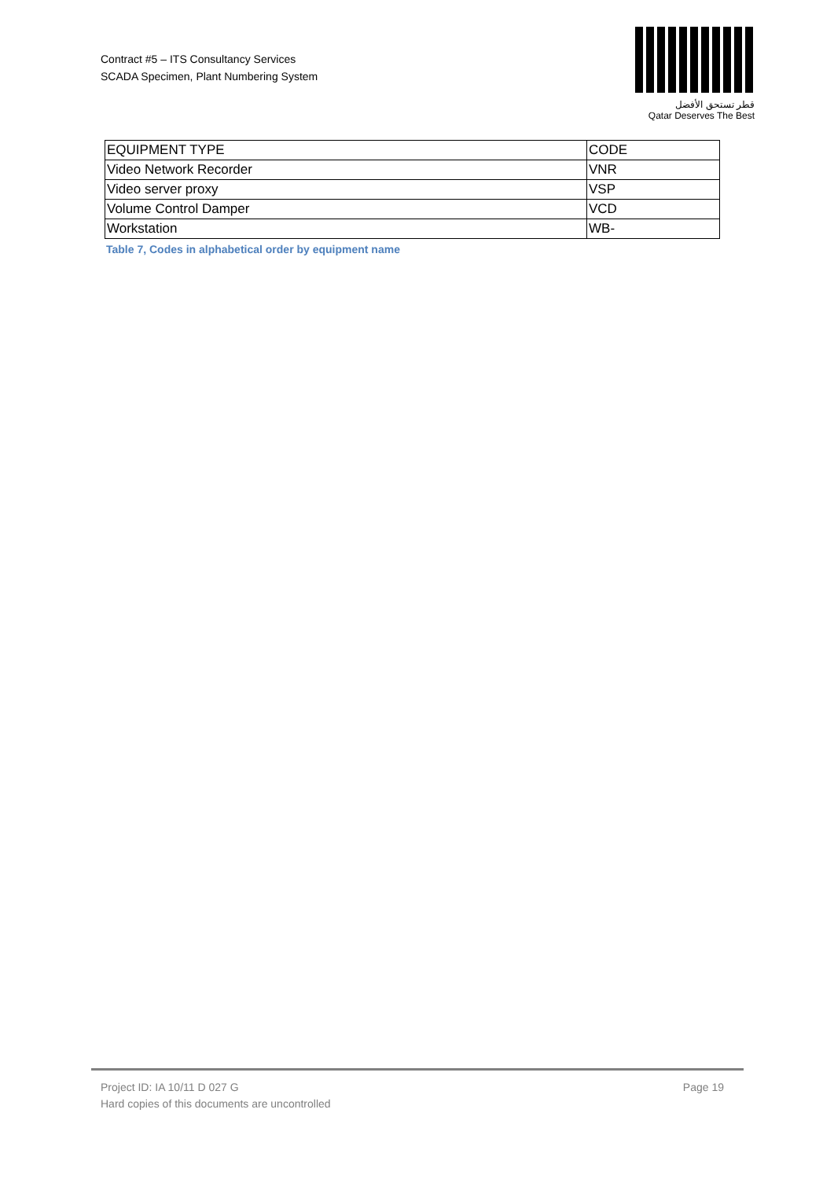Contract #5 – ITS Consultancy Services
SCADA Specimen, Plant Numbering System
قطر تستحق الأفضل
Qatar Deserves The Best
| EQUIPMENT TYPE | CODE |
| --- | --- |
| Video Network Recorder | VNR |
| Video server proxy | VSP |
| Volume Control Damper | VCD |
| Workstation | WB- |
Table 7, Codes in alphabetical order by equipment name
Project ID: IA 10/11 D 027 G
Hard copies of this documents are uncontrolled
Page 19